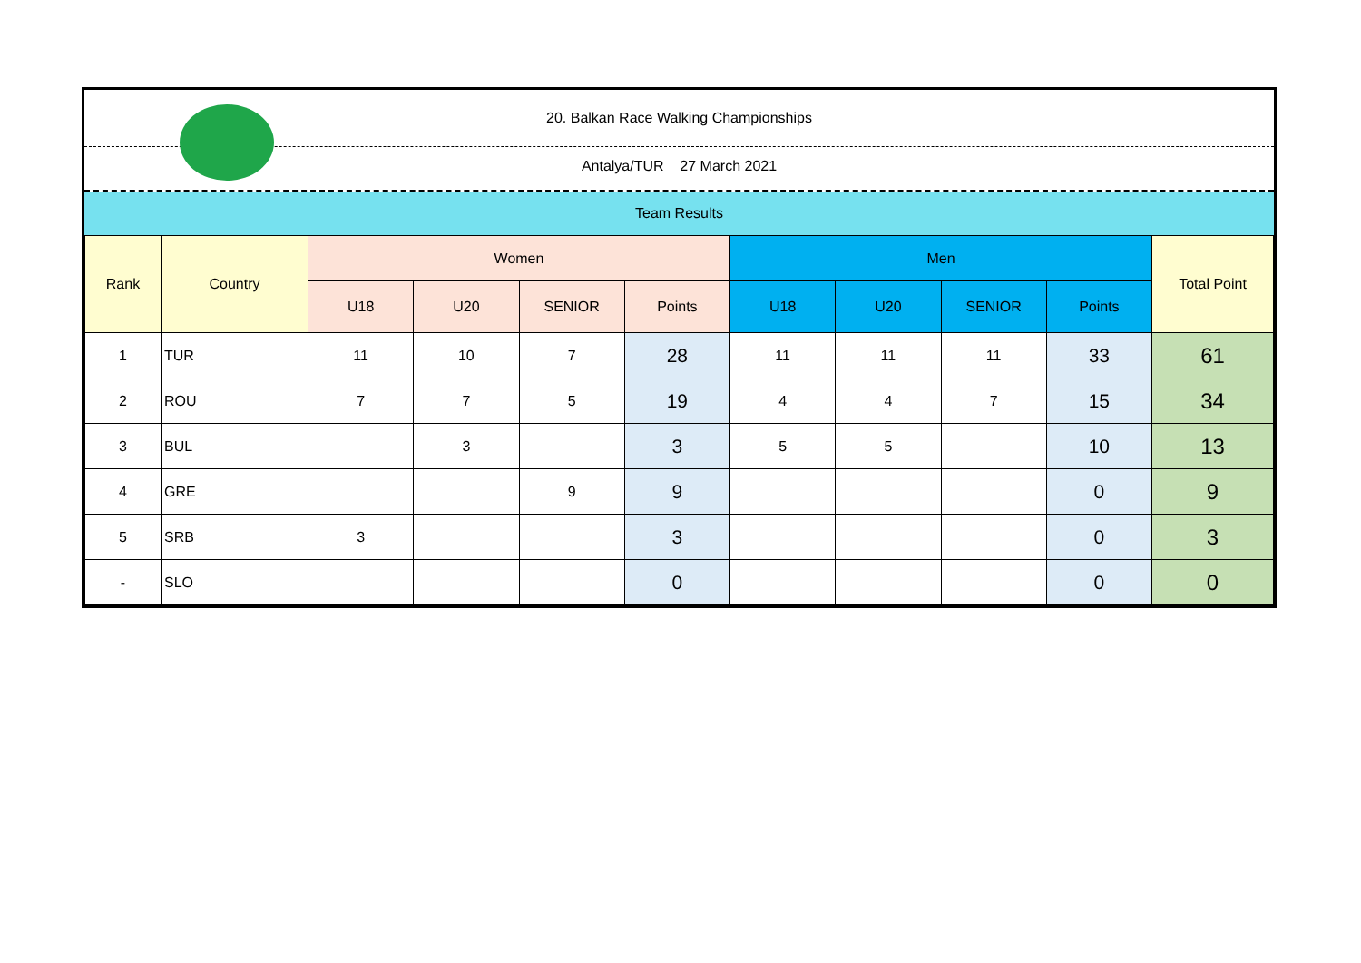20. Balkan Race Walking Championships
Antalya/TUR 27 March 2021
Team Results
| Rank | Country | Women | | | | Men | | | | Total Point |
| --- | --- | --- | --- | --- | --- | --- | --- | --- | --- | --- |
| | | U18 | U20 | SENIOR | Points | U18 | U20 | SENIOR | Points | |
| 1 | TUR | 11 | 10 | 7 | 28 | 11 | 11 | 11 | 33 | 61 |
| 2 | ROU | 7 | 7 | 5 | 19 | 4 | 4 | 7 | 15 | 34 |
| 3 | BUL | | 3 | | 3 | 5 | 5 | | 10 | 13 |
| 4 | GRE | | | 9 | 9 | | | | 0 | 9 |
| 5 | SRB | 3 | | | 3 | | | | 0 | 3 |
| - | SLO | | | | 0 | | | | 0 | 0 |